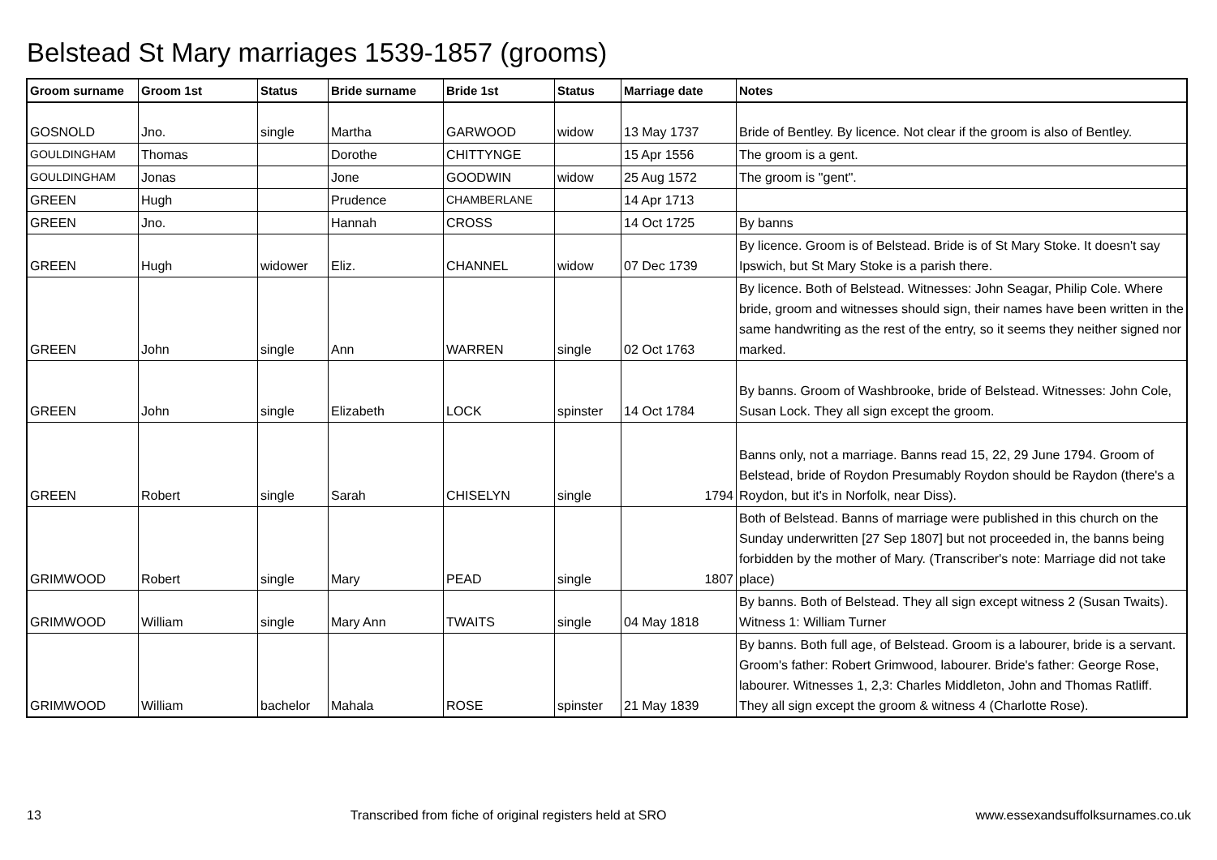Belstead St Mary marriages 1539-1857 (grooms)
| Groom surname | Groom 1st | Status | Bride surname | Bride 1st | Status | Marriage date | Notes |
| --- | --- | --- | --- | --- | --- | --- | --- |
| GOSNOLD | Jno. | single | Martha | GARWOOD | widow | 13 May 1737 | Bride of Bentley. By licence. Not clear if the groom is also of Bentley. |
| GOULDINGHAM | Thomas | | Dorothe | CHITTYNGE | | 15 Apr 1556 | The groom is a gent. |
| GOULDINGHAM | Jonas | | Jone | GOODWIN | widow | 25 Aug 1572 | The groom is "gent". |
| GREEN | Hugh | | Prudence | CHAMBERLANE | | 14 Apr 1713 | |
| GREEN | Jno. | | Hannah | CROSS | | 14 Oct 1725 | By banns |
| GREEN | Hugh | widower | Eliz. | CHANNEL | widow | 07 Dec 1739 | By licence. Groom is of Belstead. Bride is of St Mary Stoke. It doesn't say Ipswich, but St Mary Stoke is a parish there. |
| GREEN | John | single | Ann | WARREN | single | 02 Oct 1763 | By licence. Both of Belstead. Witnesses: John Seagar, Philip Cole. Where bride, groom and witnesses should sign, their names have been written in the same handwriting as the rest of the entry, so it seems they neither signed nor marked. |
| GREEN | John | single | Elizabeth | LOCK | spinster | 14 Oct 1784 | By banns. Groom of Washbrooke, bride of Belstead. Witnesses: John Cole, Susan Lock. They all sign except the groom. |
| GREEN | Robert | single | Sarah | CHISELYN | single | 1794 | Banns only, not a marriage. Banns read 15, 22, 29 June 1794. Groom of Belstead, bride of Roydon Presumably Roydon should be Raydon (there's a Roydon, but it's in Norfolk, near Diss). |
| GRIMWOOD | Robert | single | Mary | PEAD | single | 1807 | Both of Belstead. Banns of marriage were published in this church on the Sunday underwritten [27 Sep 1807] but not proceeded in, the banns being forbidden by the mother of Mary. (Transcriber's note: Marriage did not take place) |
| GRIMWOOD | William | single | Mary Ann | TWAITS | single | 04 May 1818 | By banns. Both of Belstead. They all sign except witness 2 (Susan Twaits). Witness 1: William Turner |
| GRIMWOOD | William | bachelor | Mahala | ROSE | spinster | 21 May 1839 | By banns. Both full age, of Belstead. Groom is a labourer, bride is a servant. Groom's father: Robert Grimwood, labourer. Bride's father: George Rose, labourer. Witnesses 1, 2,3: Charles Middleton, John and Thomas Ratliff. They all sign except the groom & witness 4 (Charlotte Rose). |
13 Transcribed from fiche of original registers held at SRO www.essexandsuffolksurnames.co.uk